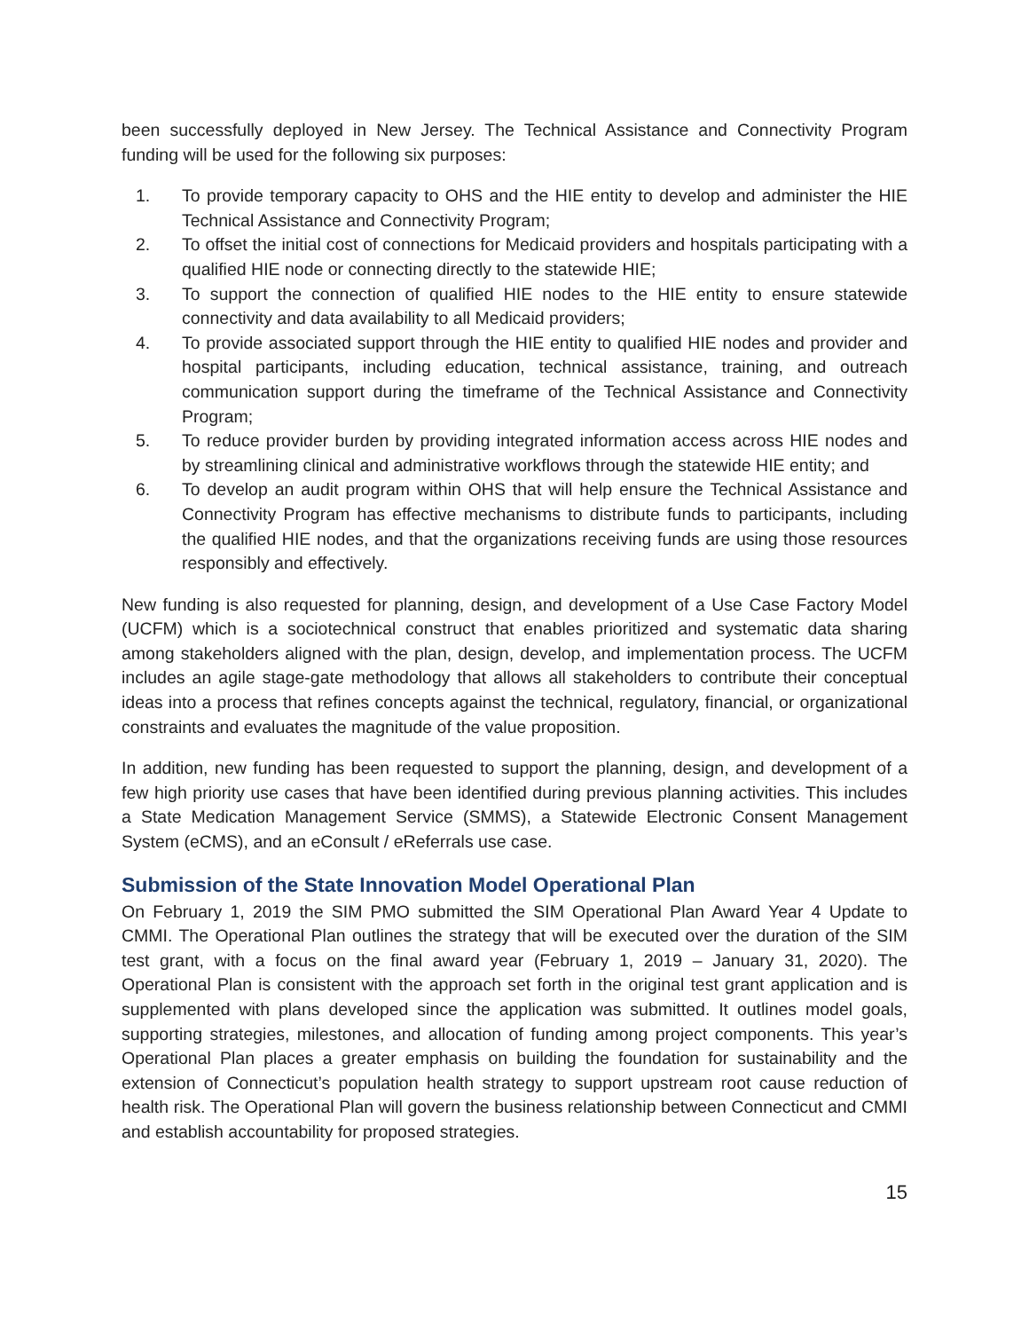been successfully deployed in New Jersey. The Technical Assistance and Connectivity Program funding will be used for the following six purposes:
1. To provide temporary capacity to OHS and the HIE entity to develop and administer the HIE Technical Assistance and Connectivity Program;
2. To offset the initial cost of connections for Medicaid providers and hospitals participating with a qualified HIE node or connecting directly to the statewide HIE;
3. To support the connection of qualified HIE nodes to the HIE entity to ensure statewide connectivity and data availability to all Medicaid providers;
4. To provide associated support through the HIE entity to qualified HIE nodes and provider and hospital participants, including education, technical assistance, training, and outreach communication support during the timeframe of the Technical Assistance and Connectivity Program;
5. To reduce provider burden by providing integrated information access across HIE nodes and by streamlining clinical and administrative workflows through the statewide HIE entity; and
6. To develop an audit program within OHS that will help ensure the Technical Assistance and Connectivity Program has effective mechanisms to distribute funds to participants, including the qualified HIE nodes, and that the organizations receiving funds are using those resources responsibly and effectively.
New funding is also requested for planning, design, and development of a Use Case Factory Model (UCFM) which is a sociotechnical construct that enables prioritized and systematic data sharing among stakeholders aligned with the plan, design, develop, and implementation process. The UCFM includes an agile stage-gate methodology that allows all stakeholders to contribute their conceptual ideas into a process that refines concepts against the technical, regulatory, financial, or organizational constraints and evaluates the magnitude of the value proposition.
In addition, new funding has been requested to support the planning, design, and development of a few high priority use cases that have been identified during previous planning activities. This includes a State Medication Management Service (SMMS), a Statewide Electronic Consent Management System (eCMS), and an eConsult / eReferrals use case.
Submission of the State Innovation Model Operational Plan
On February 1, 2019 the SIM PMO submitted the SIM Operational Plan Award Year 4 Update to CMMI. The Operational Plan outlines the strategy that will be executed over the duration of the SIM test grant, with a focus on the final award year (February 1, 2019 – January 31, 2020). The Operational Plan is consistent with the approach set forth in the original test grant application and is supplemented with plans developed since the application was submitted. It outlines model goals, supporting strategies, milestones, and allocation of funding among project components. This year’s Operational Plan places a greater emphasis on building the foundation for sustainability and the extension of Connecticut’s population health strategy to support upstream root cause reduction of health risk. The Operational Plan will govern the business relationship between Connecticut and CMMI and establish accountability for proposed strategies.
15